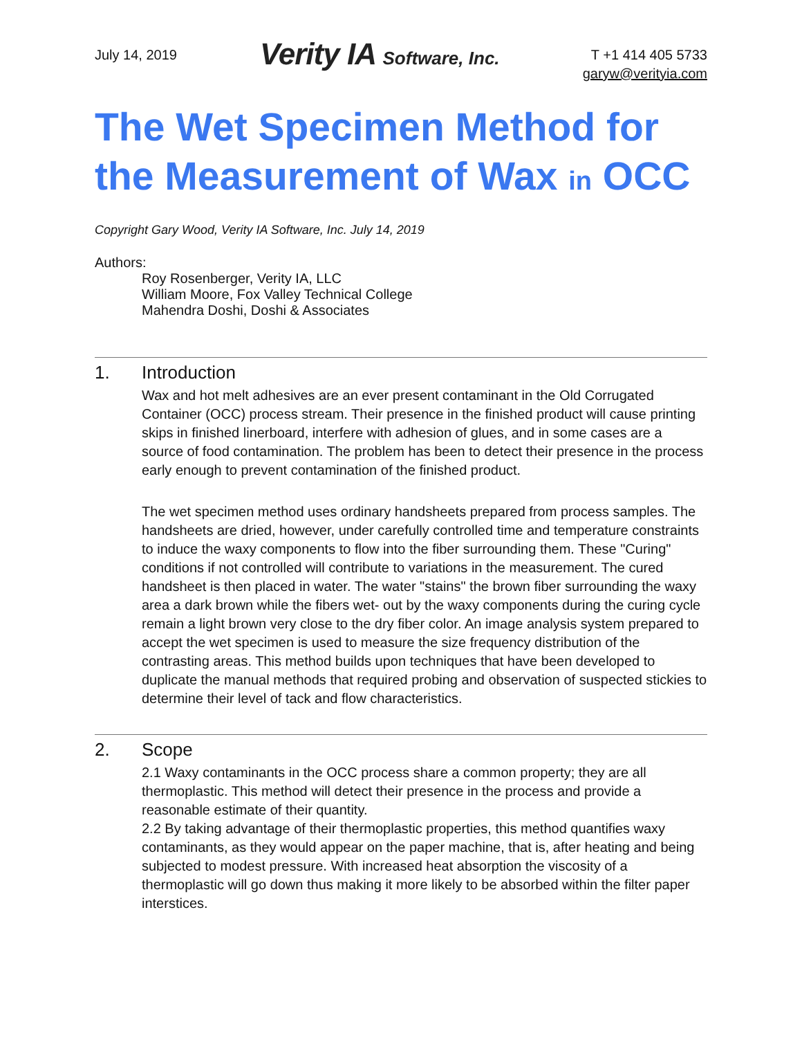July 14, 2019
Verity IA Software, Inc.
T +1 414 405 5733
garyw@verityia.com
The Wet Specimen Method for the Measurement of Wax in OCC
Copyright Gary Wood, Verity IA Software, Inc. July 14, 2019
Authors:
Roy Rosenberger, Verity IA, LLC
William Moore, Fox Valley Technical College
Mahendra Doshi, Doshi & Associates
1. Introduction
Wax and hot melt adhesives are an ever present contaminant in the Old Corrugated Container (OCC) process stream. Their presence in the finished product will cause printing skips in finished linerboard, interfere with adhesion of glues, and in some cases are a source of food contamination. The problem has been to detect their presence in the process early enough to prevent contamination of the finished product.
The wet specimen method uses ordinary handsheets prepared from process samples. The handsheets are dried, however, under carefully controlled time and temperature constraints to induce the waxy components to flow into the fiber surrounding them. These "Curing" conditions if not controlled will contribute to variations in the measurement. The cured handsheet is then placed in water. The water "stains" the brown fiber surrounding the waxy area a dark brown while the fibers wet- out by the waxy components during the curing cycle remain a light brown very close to the dry fiber color. An image analysis system prepared to accept the wet specimen is used to measure the size frequency distribution of the contrasting areas. This method builds upon techniques that have been developed to duplicate the manual methods that required probing and observation of suspected stickies to determine their level of tack and flow characteristics.
2. Scope
2.1 Waxy contaminants in the OCC process share a common property; they are all thermoplastic. This method will detect their presence in the process and provide a reasonable estimate of their quantity.
2.2 By taking advantage of their thermoplastic properties, this method quantifies waxy contaminants, as they would appear on the paper machine, that is, after heating and being subjected to modest pressure. With increased heat absorption the viscosity of a thermoplastic will go down thus making it more likely to be absorbed within the filter paper interstices.